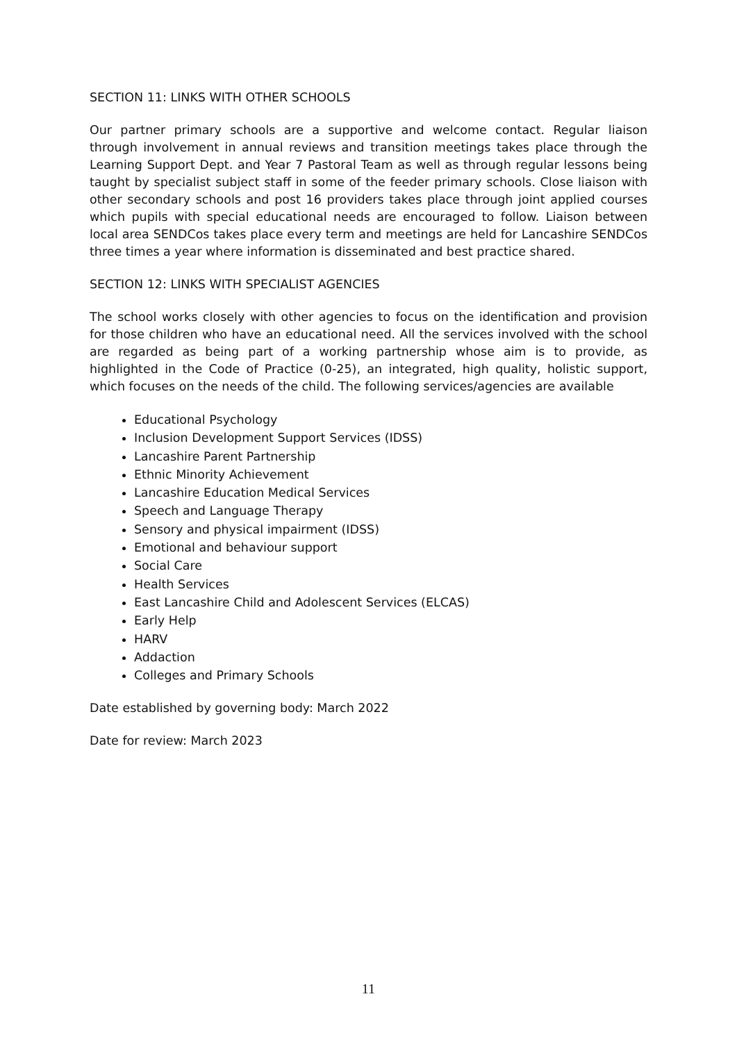SECTION 11: LINKS WITH OTHER SCHOOLS
Our partner primary schools are a supportive and welcome contact. Regular liaison through involvement in annual reviews and transition meetings takes place through the Learning Support Dept. and Year 7 Pastoral Team as well as through regular lessons being taught by specialist subject staff in some of the feeder primary schools. Close liaison with other secondary schools and post 16 providers takes place through joint applied courses which pupils with special educational needs are encouraged to follow. Liaison between local area SENDCos takes place every term and meetings are held for Lancashire SENDCos three times a year where information is disseminated and best practice shared.
SECTION 12: LINKS WITH SPECIALIST AGENCIES
The school works closely with other agencies to focus on the identification and provision for those children who have an educational need. All the services involved with the school are regarded as being part of a working partnership whose aim is to provide, as highlighted in the Code of Practice (0-25), an integrated, high quality, holistic support, which focuses on the needs of the child. The following services/agencies are available
Educational Psychology
Inclusion Development Support Services (IDSS)
Lancashire Parent Partnership
Ethnic Minority Achievement
Lancashire Education Medical Services
Speech and Language Therapy
Sensory and physical impairment (IDSS)
Emotional and behaviour support
Social Care
Health Services
East Lancashire Child and Adolescent Services (ELCAS)
Early Help
HARV
Addaction
Colleges and Primary Schools
Date established by governing body: March 2022
Date for review: March 2023
11